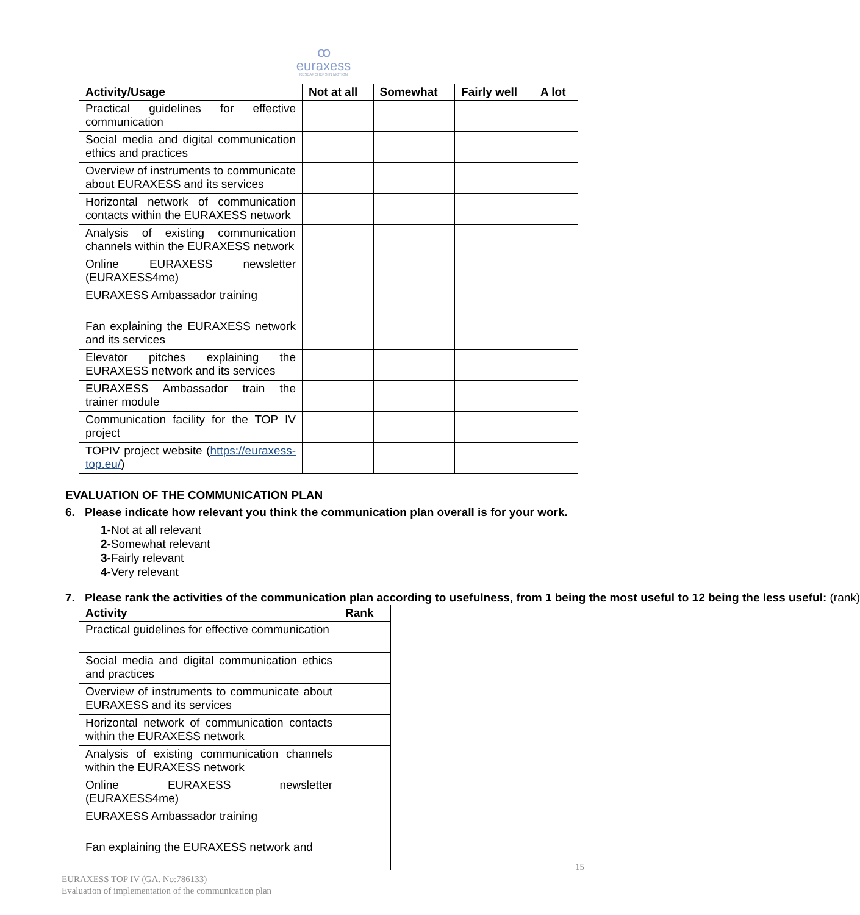ꝏ
euraxess
RESEARCHERS IN MOTION
| Activity/Usage | Not at all | Somewhat | Fairly well | A lot |
| --- | --- | --- | --- | --- |
| Practical guidelines for effective communication | | | | |
| Social media and digital communication ethics and practices | | | | |
| Overview of instruments to communicate about EURAXESS and its services | | | | |
| Horizontal network of communication contacts within the EURAXESS network | | | | |
| Analysis of existing communication channels within the EURAXESS network | | | | |
| Online EURAXESS newsletter (EURAXESS4me) | | | | |
| EURAXESS Ambassador training | | | | |
| Fan explaining the EURAXESS network and its services | | | | |
| Elevator pitches explaining the EURAXESS network and its services | | | | |
| EURAXESS Ambassador train the trainer module | | | | |
| Communication facility for the TOP IV project | | | | |
| TOPIV project website ( https://euraxess-top.eu/ ) | | | | |
EVALUATION OF THE COMMUNICATION PLAN
6. Please indicate how relevant you think the communication plan overall is for your work.
1-Not at all relevant
2-Somewhat relevant
3-Fairly relevant
4-Very relevant
7. Please rank the activities of the communication plan according to usefulness, from 1 being the most useful to 12 being the less useful: (rank)
| Activity | Rank |
| --- | --- |
| Practical guidelines for effective communication | |
| Social media and digital communication ethics and practices | |
| Overview of instruments to communicate about EURAXESS and its services | |
| Horizontal network of communication contacts within the EURAXESS network | |
| Analysis of existing communication channels within the EURAXESS network | |
| Online EURAXESS newsletter (EURAXESS4me) | |
| EURAXESS Ambassador training | |
| Fan explaining the EURAXESS network and | |
15
EURAXESS TOP IV (GA. No:786133)
Evaluation of implementation of the communication plan